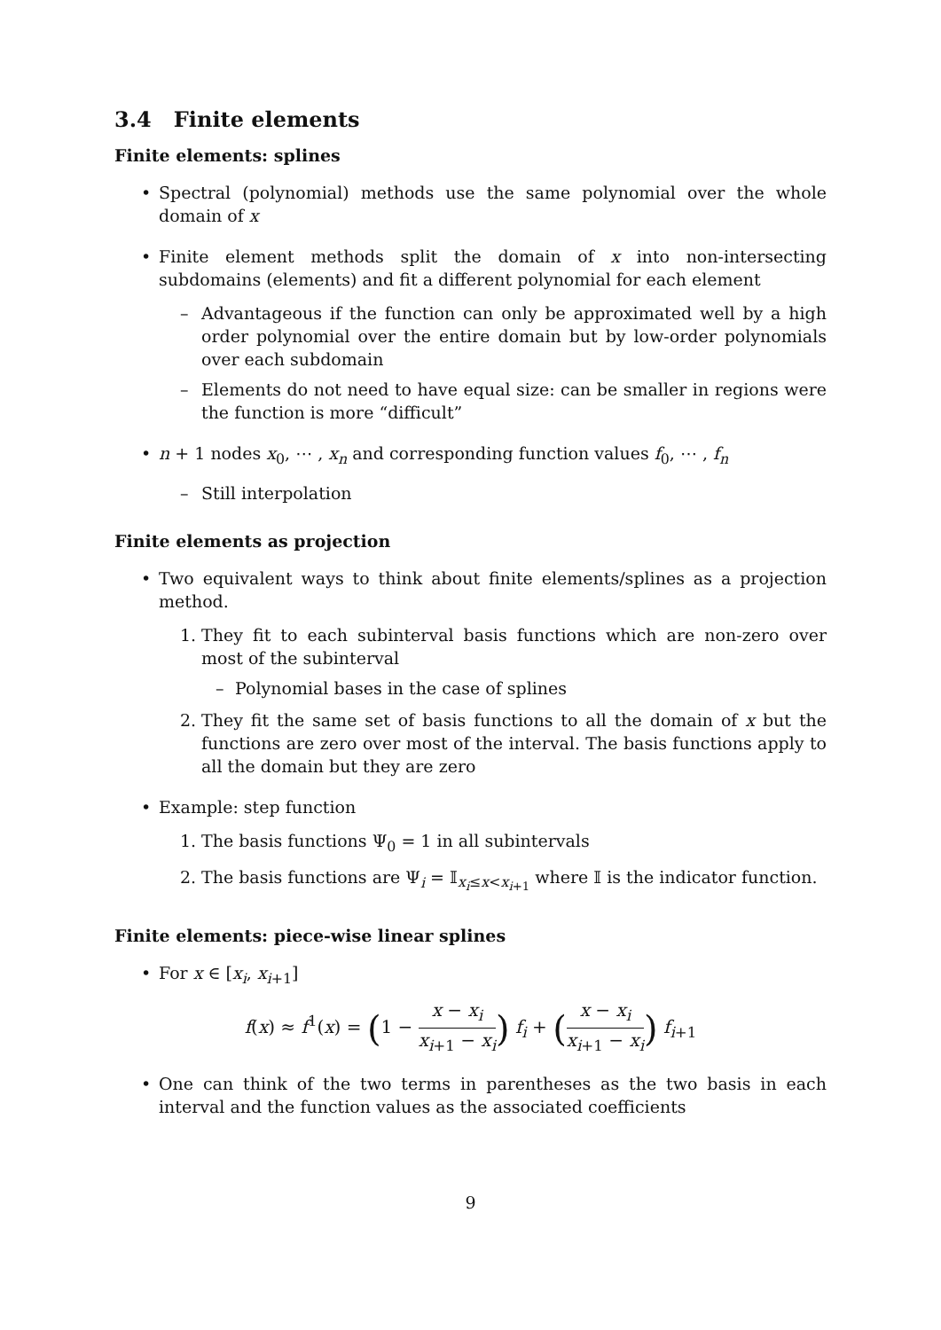3.4 Finite elements
Finite elements: splines
• Spectral (polynomial) methods use the same polynomial over the whole domain of x
• Finite element methods split the domain of x into non-intersecting subdomains (elements) and fit a different polynomial for each element
– Advantageous if the function can only be approximated well by a high order polynomial over the entire domain but by low-order polynomials over each subdomain
– Elements do not need to have equal size: can be smaller in regions were the function is more “difficult”
• n + 1 nodes x<sub>0</sub>, ⋯ , x<sub>n</sub> and corresponding function values f<sub>0</sub>, ⋯ , f<sub>n</sub>
– Still interpolation
Finite elements as projection
• Two equivalent ways to think about finite elements/splines as a projection method.
1. They fit to each subinterval basis functions which are non-zero over most of the subinterval
– Polynomial bases in the case of splines
2. They fit the same set of basis functions to all the domain of x but the functions are zero over most of the interval. The basis functions apply to all the domain but they are zero
• Example: step function
1. The basis functions Ψ<sub>0</sub> = 1 in all subintervals
2. The basis functions are Ψ<sub>i</sub> = 𝕀<sub>x<sub>i</sub>≤x<x<sub>i+1</sub></sub> where 𝕀 is the indicator function.
Finite elements: piece-wise linear splines
• For x ∈ [x<sub>i</sub>, x<sub>i+1</sub>]
f(x) ≈ f<sup>1</sup>(x) = (1 − x − x<sub>i</sub> x<sub>i+1</sub> − x<sub>i</sub>) f<sub>i</sub> + (x − x<sub>i</sub> x<sub>i+1</sub> − x<sub>i</sub>) f<sub>i+1</sub>
• One can think of the two terms in parentheses as the two basis in each interval and the function values as the associated coefficients
9